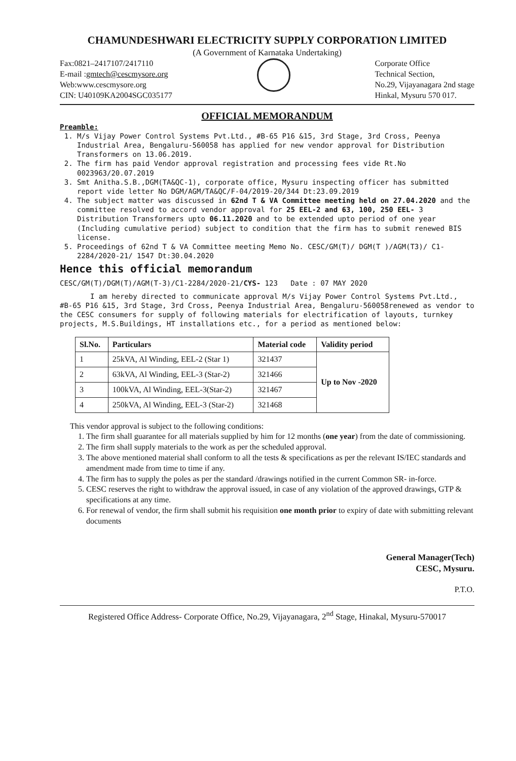CHAMUNDESHWARI ELECTRICITY SUPPLY CORPORATION LIMITED
(A Government of Karnataka Undertaking)
Fax:0821–2417107/2417110
E-mail :gmtech@cescmysore.org
Web:www.cescmysore.org
CIN: U40109KA2004SGC035177
Corporate Office
Technical Section,
No.29, Vijayanagara 2nd stage
Hinkal, Mysuru 570 017.
OFFICIAL MEMORANDUM
Preamble:
1. M/s Vijay Power Control Systems Pvt.Ltd., #B-65 P16 &15, 3rd Stage, 3rd Cross, Peenya Industrial Area, Bengaluru-560058 has applied for new vendor approval for Distribution Transformers on 13.06.2019.
2. The firm has paid Vendor approval registration and processing fees vide Rt.No 0023963/20.07.2019
3. Smt Anitha.S.B.,DGM(TA&QC-1), corporate office, Mysuru inspecting officer has submitted report vide letter No DGM/AGM/TA&QC/F-04/2019-20/344 Dt:23.09.2019
4. The subject matter was discussed in 62nd T & VA Committee meeting held on 27.04.2020 and the committee resolved to accord vendor approval for 25 EEL-2 and 63, 100, 250 EEL- 3 Distribution Transformers upto 06.11.2020 and to be extended upto period of one year (Including cumulative period) subject to condition that the firm has to submit renewed BIS license.
5. Proceedings of 62nd T & VA Committee meeting Memo No. CESC/GM(T)/ DGM(T )/AGM(T3)/ C1-2284/2020-21/ 1547 Dt:30.04.2020
Hence this official memorandum
CESC/GM(T)/DGM(T)/AGM(T-3)/C1-2284/2020-21/CYS- 123 Date : 07 MAY 2020
I am hereby directed to communicate approval M/s Vijay Power Control Systems Pvt.Ltd., #B-65 P16 &15, 3rd Stage, 3rd Cross, Peenya Industrial Area, Bengaluru-560058renewed as vendor to the CESC consumers for supply of following materials for electrification of layouts, turnkey projects, M.S.Buildings, HT installations etc., for a period as mentioned below:
| Sl.No. | Particulars | Material code | Validity period |
| --- | --- | --- | --- |
| 1 | 25kVA, Al Winding, EEL-2 (Star 1) | 321437 | Up to Nov -2020 |
| 2 | 63kVA, Al Winding, EEL-3 (Star-2) | 321466 | |
| 3 | 100kVA, Al Winding, EEL-3(Star-2) | 321467 | |
| 4 | 250kVA, Al Winding, EEL-3 (Star-2) | 321468 | |
This vendor approval is subject to the following conditions:
1. The firm shall guarantee for all materials supplied by him for 12 months (one year) from the date of commissioning.
2. The firm shall supply materials to the work as per the scheduled approval.
3. The above mentioned material shall conform to all the tests & specifications as per the relevant IS/IEC standards and amendment made from time to time if any.
4. The firm has to supply the poles as per the standard /drawings notified in the current Common SR- in-force.
5. CESC reserves the right to withdraw the approval issued, in case of any violation of the approved drawings, GTP & specifications at any time.
6. For renewal of vendor, the firm shall submit his requisition one month prior to expiry of date with submitting relevant documents
General Manager(Tech)
CESC, Mysuru.
P.T.O.
Registered Office Address- Corporate Office, No.29, Vijayanagara, 2<sup>nd</sup> Stage, Hinakal, Mysuru-570017